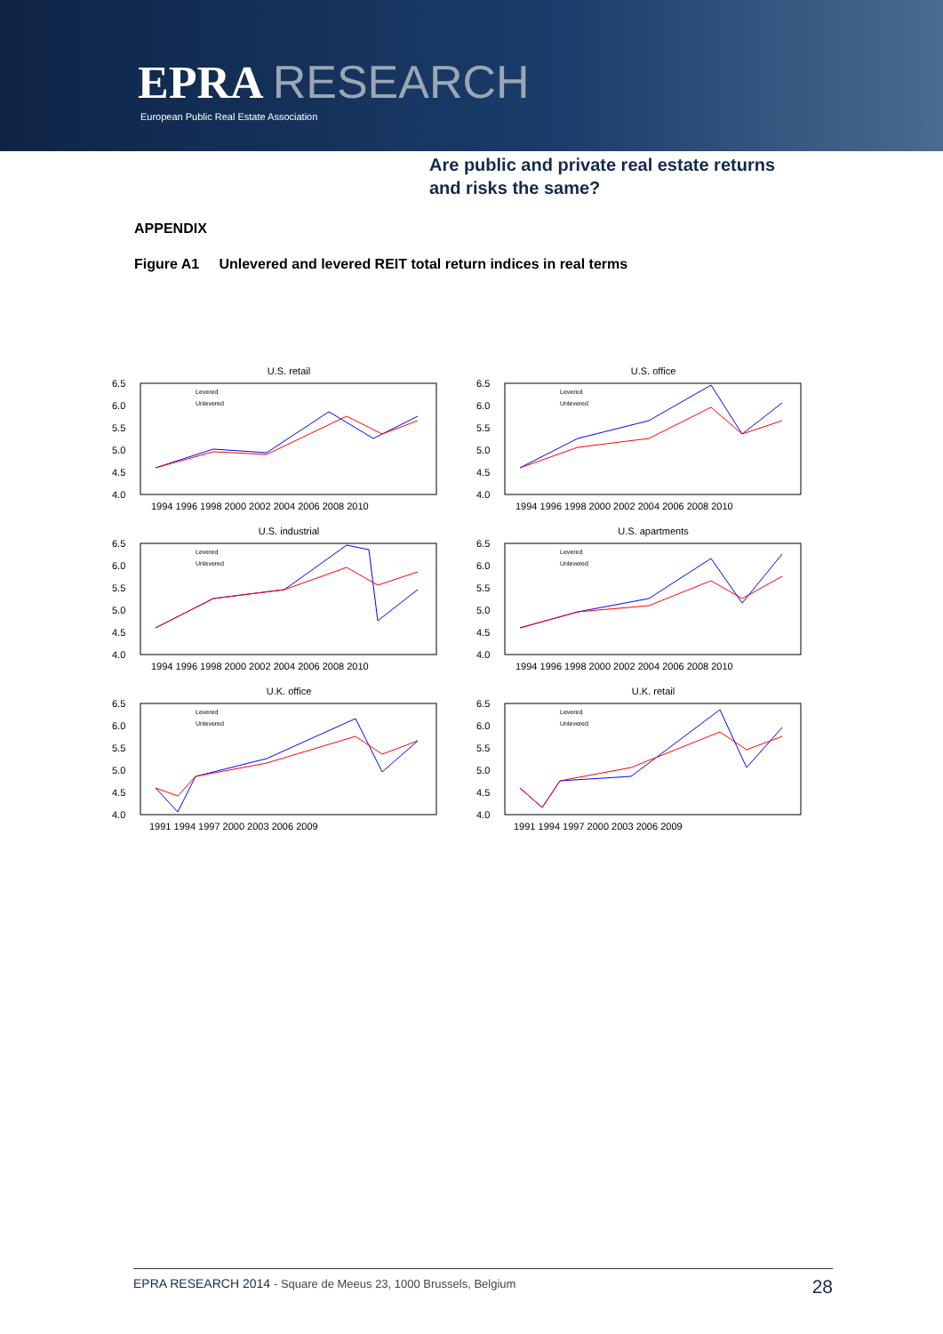EPRA RESEARCH
European Public Real Estate Association
Are public and private real estate returns
and risks the same?
APPENDIX
Figure A1 Unlevered and levered REIT total return indices in real terms
U.S. retail
6.5
6.0
5.5
5.0
4.5
4.0
1994 1996 1998 2000 2002 2004 2006 2008 2010
Levered
Unlevered
U.S. office
6.5
6.0
5.5
5.0
4.5
4.0
1994 1996 1998 2000 2002 2004 2006 2008 2010
Levered
Unlevered
U.S. industrial
6.5
6.0
5.5
5.0
4.5
4.0
1994 1996 1998 2000 2002 2004 2006 2008 2010
Levered
Unlevered
U.S. apartments
6.5
6.0
5.5
5.0
4.5
4.0
1994 1996 1998 2000 2002 2004 2006 2008 2010
Levered
Unlevered
U.K. office
6.5
6.0
5.5
5.0
4.5
4.0
1991 1994 1997 2000 2003 2006 2009
Levered
Unlevered
U.K. retail
6.5
6.0
5.5
5.0
4.5
4.0
1991 1994 1997 2000 2003 2006 2009
Levered
Unlevered
EPRA RESEARCH 2014 - Square de Meeus 23, 1000 Brussels, Belgium 28